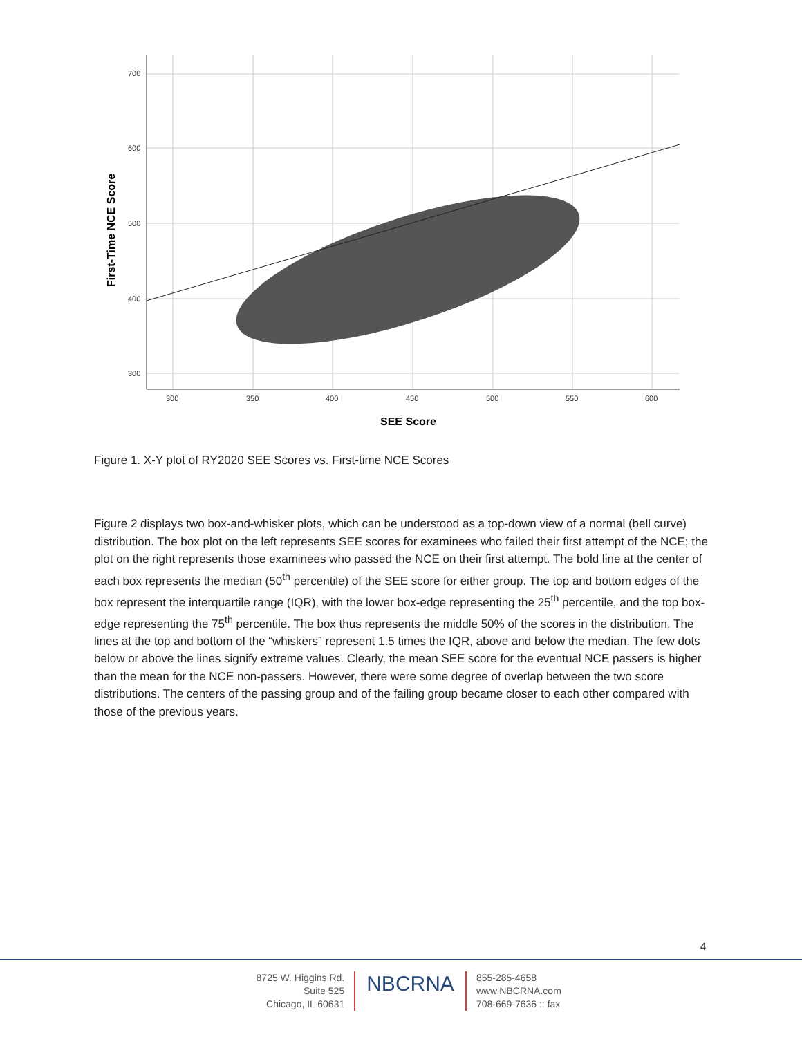700
600
500
400
300
300
350
400
450
500
550
600
SEE Score
First-Time NCE Score
Figure 1. X-Y plot of RY2020 SEE Scores vs. First-time NCE Scores
Figure 2 displays two box-and-whisker plots, which can be understood as a top-down view of a normal (bell curve) distribution. The box plot on the left represents SEE scores for examinees who failed their first attempt of the NCE; the plot on the right represents those examinees who passed the NCE on their first attempt. The bold line at the center of each box represents the median (50<sup>th</sup> percentile) of the SEE score for either group. The top and bottom edges of the box represent the interquartile range (IQR), with the lower box-edge representing the 25<sup>th</sup> percentile, and the top box-edge representing the 75<sup>th</sup> percentile. The box thus represents the middle 50% of the scores in the distribution. The lines at the top and bottom of the “whiskers” represent 1.5 times the IQR, above and below the median. The few dots below or above the lines signify extreme values. Clearly, the mean SEE score for the eventual NCE passers is higher than the mean for the NCE non-passers. However, there were some degree of overlap between the two score distributions. The centers of the passing group and of the failing group became closer to each other compared with those of the previous years.
4
8725 W. Higgins Rd.
Suite 525
Chicago, IL 60631
NBCRNA
855-285-4658
www.NBCRNA.com
708-669-7636 :: fax